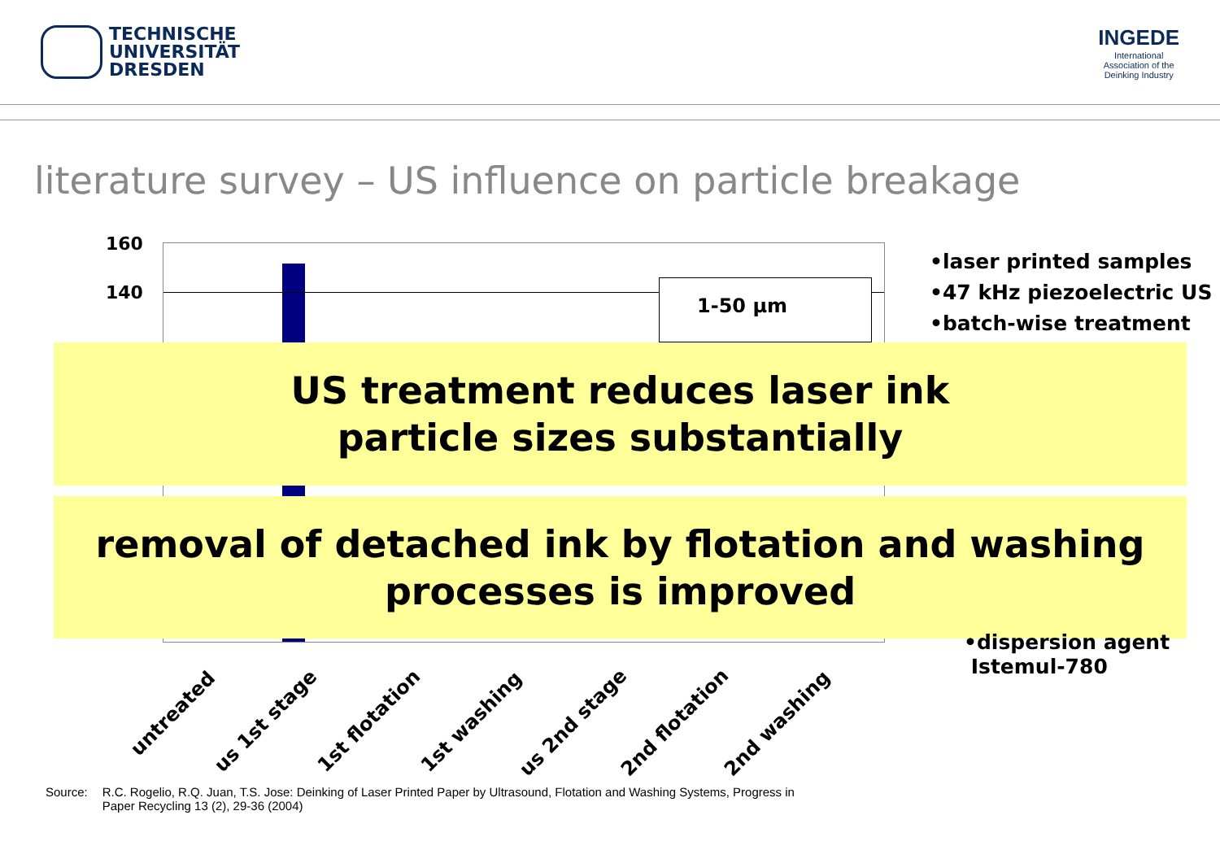TECHNISCHE
UNIVERSITÄT
DRESDEN
INGEDE
International
Association of the
Deinking Industry
literature survey – US influence on particle breakage
160
140 1-50 µm
•laser printed samples
•47 kHz piezoelectric US
•batch-wise treatment
US treatment reduces laser ink
particle sizes substantially
removal of detached ink by flotation and washing
processes is improved
•dispersion agent
Istemul-780
untreated
us 1st stage 1st flotation 1st washing us 2nd stage 2nd flotation 2nd washing
Source: R.C. Rogelio, R.Q. Juan, T.S. Jose: Deinking of Laser Printed Paper by Ultrasound, Flotation and Washing Systems, Progress in
Paper Recycling 13 (2), 29-36 (2004)